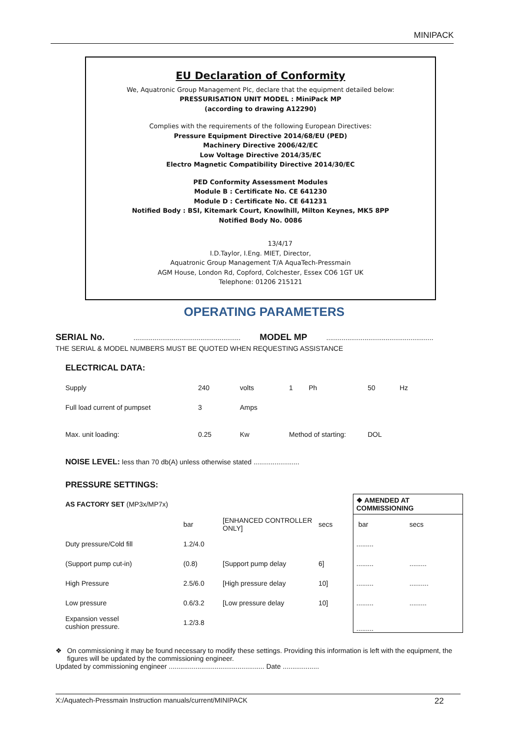MINIPACK
EU Declaration of Conformity
We, Aquatronic Group Management Plc, declare that the equipment detailed below:
PRESSURISATION UNIT MODEL : MiniPack MP
(according to drawing A12290)
Complies with the requirements of the following European Directives:
Pressure Equipment Directive 2014/68/EU (PED)
Machinery Directive 2006/42/EC
Low Voltage Directive 2014/35/EC
Electro Magnetic Compatibility Directive 2014/30/EC
PED Conformity Assessment Modules
Module B : Certificate No. CE 641230
Module D : Certificate No. CE 641231
Notified Body : BSI, Kitemark Court, Knowlhill, Milton Keynes, MK5 8PP
Notified Body No. 0086
13/4/17
I.D.Taylor, I.Eng. MIET, Director,
Aquatronic Group Management T/A AquaTech-Pressmain
AGM House, London Rd, Copford, Colchester, Essex CO6 1GT UK
Telephone: 01206 215121
OPERATING PARAMETERS
SERIAL No. ........................................................ MODEL MP ........................................................
THE SERIAL & MODEL NUMBERS MUST BE QUOTED WHEN REQUESTING ASSISTANCE
ELECTRICAL DATA:
| Supply | 240 | volts | 1 | Ph | 50 | Hz |
| Full load current of pumpset | 3 | Amps | | | | |
| Max. unit loading: | 0.25 | Kw | Method of starting: | | DOL | |
NOISE LEVEL: less than 70 db(A) unless otherwise stated ........................
PRESSURE SETTINGS:
| AS FACTORY SET (MP3x/MP7x) | | | | | ❖ AMENDED AT COMMISSIONING | |
| | bar | [ENHANCED CONTROLLER ONLY] | secs | | bar | secs |
| Duty pressure/Cold fill | 1.2/4.0 | | | | ......... | |
| (Support pump cut-in) | (0.8) | [Support pump delay | 6] | | ......... | ......... |
| High Pressure | 2.5/6.0 | [High pressure delay | 10] | | ......... | .......... |
| Low pressure | 0.6/3.2 | [Low pressure delay | 10] | | ......... | ......... |
| Expansion vessel cushion pressure. | 1.2/3.8 | | | | ......... | |
❖ On commissioning it may be found necessary to modify these settings. Providing this information is left with the equipment, the figures will be updated by the commissioning engineer.
Updated by commissioning engineer .................................................. Date ...................
X:/Aquatech-Pressmain Instruction manuals/current/MINIPACK 22